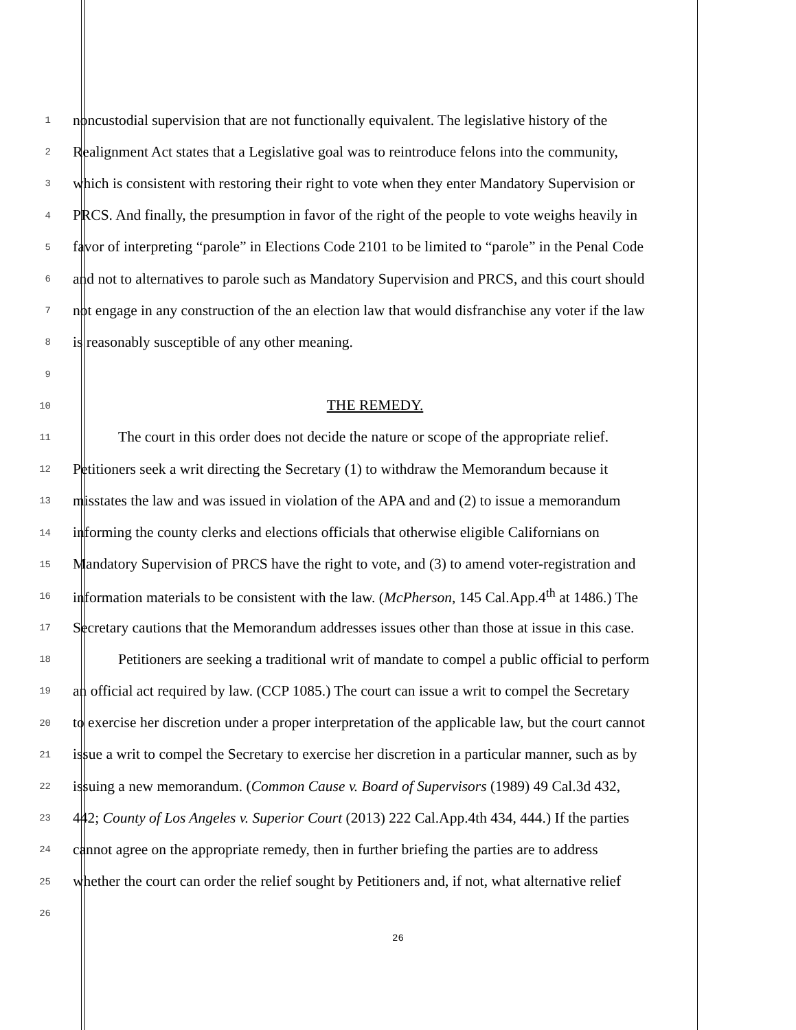1
noncustodial supervision that are not functionally equivalent. The legislative history of the
2
Realignment Act states that a Legislative goal was to reintroduce felons into the community,
3
which is consistent with restoring their right to vote when they enter Mandatory Supervision or
4
PRCS. And finally, the presumption in favor of the right of the people to vote weighs heavily in
5
favor of interpreting “parole” in Elections Code 2101 to be limited to “parole” in the Penal Code
6
and not to alternatives to parole such as Mandatory Supervision and PRCS, and this court should
7
not engage in any construction of the an election law that would disfranchise any voter if the law
8
is reasonably susceptible of any other meaning.
9
10
THE REMEDY.
11
The court in this order does not decide the nature or scope of the appropriate relief.
12
Petitioners seek a writ directing the Secretary (1) to withdraw the Memorandum because it
13
misstates the law and was issued in violation of the APA and and (2) to issue a memorandum
14
informing the county clerks and elections officials that otherwise eligible Californians on
15
Mandatory Supervision of PRCS have the right to vote, and (3) to amend voter-registration and
16
information materials to be consistent with the law. (McPherson, 145 Cal.App.4<sup>th</sup> at 1486.) The
17
Secretary cautions that the Memorandum addresses issues other than those at issue in this case.
18
Petitioners are seeking a traditional writ of mandate to compel a public official to perform
19
an official act required by law. (CCP 1085.) The court can issue a writ to compel the Secretary
20
to exercise her discretion under a proper interpretation of the applicable law, but the court cannot
21
issue a writ to compel the Secretary to exercise her discretion in a particular manner, such as by
22
issuing a new memorandum. (Common Cause v. Board of Supervisors (1989) 49 Cal.3d 432,
23
442; County of Los Angeles v. Superior Court (2013) 222 Cal.App.4th 434, 444.) If the parties
24
cannot agree on the appropriate remedy, then in further briefing the parties are to address
25
whether the court can order the relief sought by Petitioners and, if not, what alternative relief
26
26